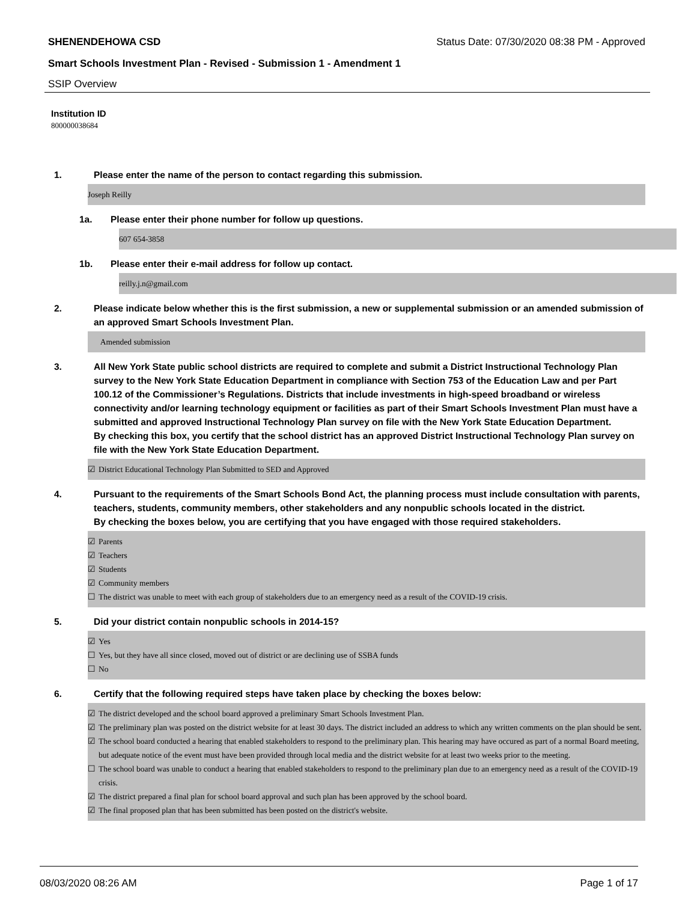SHENENDEHOWA CSD Status Date: 07/30/2020 08:38 PM - Approved
Smart Schools Investment Plan - Revised - Submission 1 - Amendment 1
SSIP Overview
Institution ID
800000038684
1. Please enter the name of the person to contact regarding this submission.
Joseph Reilly
1a. Please enter their phone number for follow up questions.
607 654-3858
1b. Please enter their e-mail address for follow up contact.
reilly.j.n@gmail.com
2. Please indicate below whether this is the first submission, a new or supplemental submission or an amended submission of an approved Smart Schools Investment Plan.
Amended submission
3. All New York State public school districts are required to complete and submit a District Instructional Technology Plan survey to the New York State Education Department in compliance with Section 753 of the Education Law and per Part 100.12 of the Commissioner’s Regulations. Districts that include investments in high-speed broadband or wireless connectivity and/or learning technology equipment or facilities as part of their Smart Schools Investment Plan must have a submitted and approved Instructional Technology Plan survey on file with the New York State Education Department.
By checking this box, you certify that the school district has an approved District Instructional Technology Plan survey on file with the New York State Education Department.
☑ District Educational Technology Plan Submitted to SED and Approved
4. Pursuant to the requirements of the Smart Schools Bond Act, the planning process must include consultation with parents, teachers, students, community members, other stakeholders and any nonpublic schools located in the district.
By checking the boxes below, you are certifying that you have engaged with those required stakeholders.
☑ Parents
☑ Teachers
☑ Students
☑ Community members
☐ The district was unable to meet with each group of stakeholders due to an emergency need as a result of the COVID-19 crisis.
5. Did your district contain nonpublic schools in 2014-15?
☑ Yes
☐ Yes, but they have all since closed, moved out of district or are declining use of SSBA funds
☐ No
6. Certify that the following required steps have taken place by checking the boxes below:
☑ The district developed and the school board approved a preliminary Smart Schools Investment Plan.
☑ The preliminary plan was posted on the district website for at least 30 days. The district included an address to which any written comments on the plan should be sent.
☑ The school board conducted a hearing that enabled stakeholders to respond to the preliminary plan. This hearing may have occured as part of a normal Board meeting, but adequate notice of the event must have been provided through local media and the district website for at least two weeks prior to the meeting.
☐ The school board was unable to conduct a hearing that enabled stakeholders to respond to the preliminary plan due to an emergency need as a result of the COVID-19 crisis.
☑ The district prepared a final plan for school board approval and such plan has been approved by the school board.
☑ The final proposed plan that has been submitted has been posted on the district's website.
08/03/2020 08:26 AM Page 1 of 17